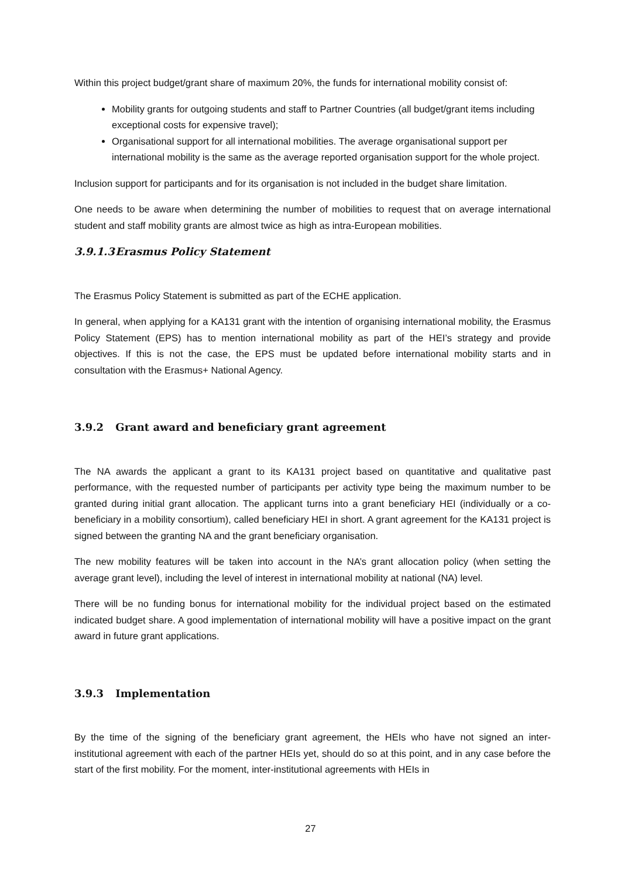Within this project budget/grant share of maximum 20%, the funds for international mobility consist of:
Mobility grants for outgoing students and staff to Partner Countries (all budget/grant items including exceptional costs for expensive travel);
Organisational support for all international mobilities. The average organisational support per international mobility is the same as the average reported organisation support for the whole project.
Inclusion support for participants and for its organisation is not included in the budget share limitation.
One needs to be aware when determining the number of mobilities to request that on average international student and staff mobility grants are almost twice as high as intra-European mobilities.
3.9.1.3 Erasmus Policy Statement
The Erasmus Policy Statement is submitted as part of the ECHE application.
In general, when applying for a KA131 grant with the intention of organising international mobility, the Erasmus Policy Statement (EPS) has to mention international mobility as part of the HEI’s strategy and provide objectives. If this is not the case, the EPS must be updated before international mobility starts and in consultation with the Erasmus+ National Agency.
3.9.2 Grant award and beneficiary grant agreement
The NA awards the applicant a grant to its KA131 project based on quantitative and qualitative past performance, with the requested number of participants per activity type being the maximum number to be granted during initial grant allocation. The applicant turns into a grant beneficiary HEI (individually or a co-beneficiary in a mobility consortium), called beneficiary HEI in short. A grant agreement for the KA131 project is signed between the granting NA and the grant beneficiary organisation.
The new mobility features will be taken into account in the NA’s grant allocation policy (when setting the average grant level), including the level of interest in international mobility at national (NA) level.
There will be no funding bonus for international mobility for the individual project based on the estimated indicated budget share. A good implementation of international mobility will have a positive impact on the grant award in future grant applications.
3.9.3 Implementation
By the time of the signing of the beneficiary grant agreement, the HEIs who have not signed an inter-institutional agreement with each of the partner HEIs yet, should do so at this point, and in any case before the start of the first mobility. For the moment, inter-institutional agreements with HEIs in
27